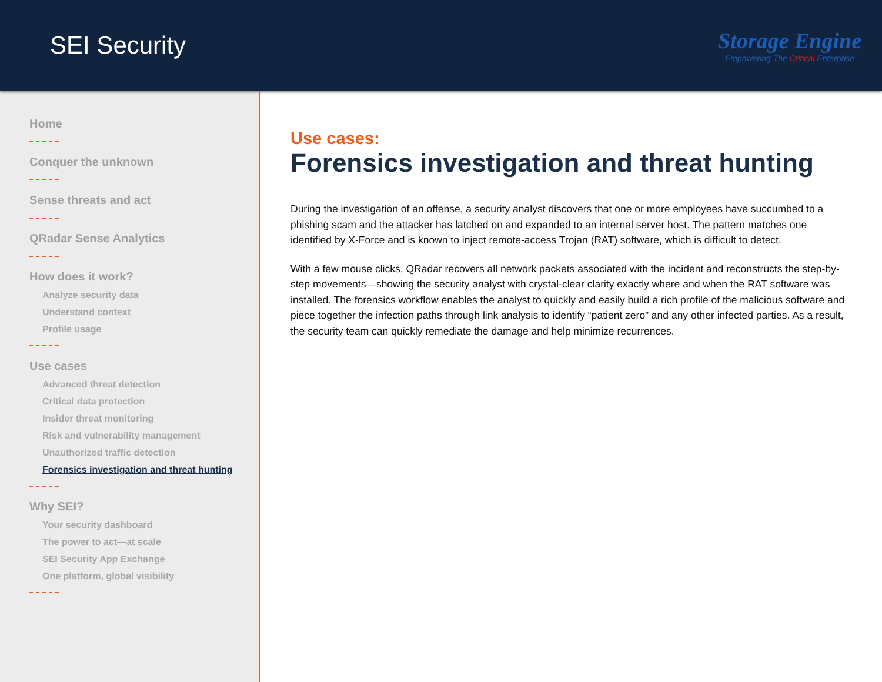SEI Security
Storage Engine
Empowering The Critical Enterprise
Home
Conquer the unknown
Sense threats and act
QRadar Sense Analytics
How does it work?
Analyze security data
Understand context
Profile usage
Use cases
Advanced threat detection
Critical data protection
Insider threat monitoring
Risk and vulnerability management
Unauthorized traffic detection
Forensics investigation and threat hunting
Why SEI?
Your security dashboard
The power to act—at scale
SEI Security App Exchange
One platform, global visibility
Use cases:
Forensics investigation and threat hunting
During the investigation of an offense, a security analyst discovers that one or more employees have succumbed to a phishing scam and the attacker has latched on and expanded to an internal server host. The pattern matches one identified by X-Force and is known to inject remote-access Trojan (RAT) software, which is difficult to detect.
With a few mouse clicks, QRadar recovers all network packets associated with the incident and reconstructs the step-by-step movements—showing the security analyst with crystal-clear clarity exactly where and when the RAT software was installed. The forensics workflow enables the analyst to quickly and easily build a rich profile of the malicious software and piece together the infection paths through link analysis to identify “patient zero” and any other infected parties. As a result, the security team can quickly remediate the damage and help minimize recurrences.